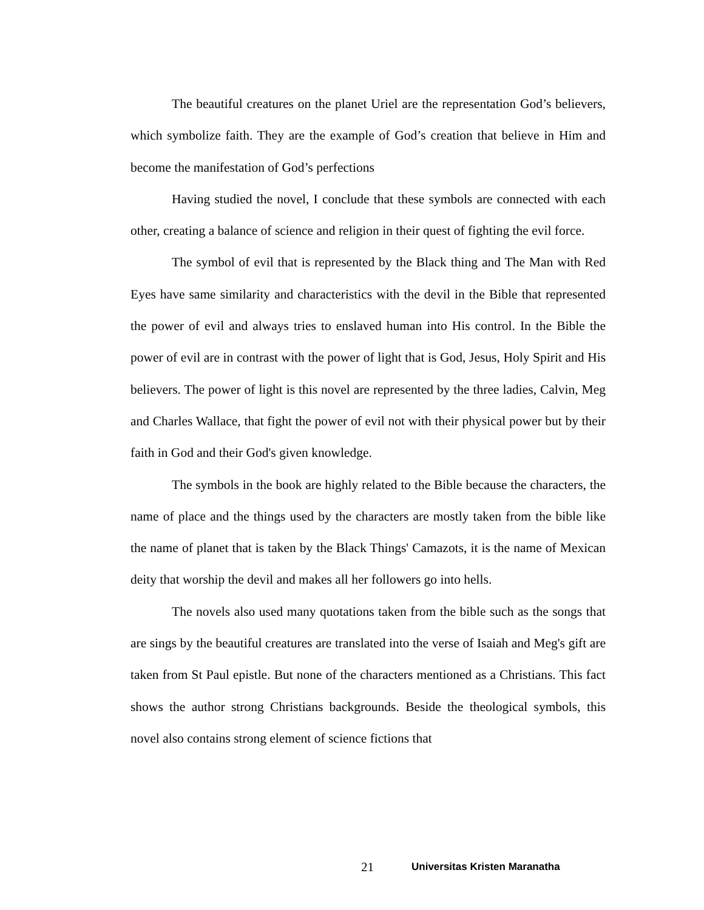The beautiful creatures on the planet Uriel are the representation God’s believers, which symbolize faith. They are the example of God’s creation that believe in Him and become the manifestation of God’s perfections
Having studied the novel, I conclude that these symbols are connected with each other, creating a balance of science and religion in their quest of fighting the evil force.
The symbol of evil that is represented by the Black thing and The Man with Red Eyes have same similarity and characteristics with the devil in the Bible that represented the power of evil and always tries to enslaved human into His control. In the Bible the power of evil are in contrast with the power of light that is God, Jesus, Holy Spirit and His believers. The power of light is this novel are represented by the three ladies, Calvin, Meg and Charles Wallace, that fight the power of evil not with their physical power but by their faith in God and their God's given knowledge.
The symbols in the book are highly related to the Bible because the characters, the name of place and the things used by the characters are mostly taken from the bible like the name of planet that is taken by the Black Things' Camazots, it is the name of Mexican deity that worship the devil and makes all her followers go into hells.
The novels also used many quotations taken from the bible such as the songs that are sings by the beautiful creatures are translated into the verse of Isaiah and Meg's gift are taken from St Paul epistle. But none of the characters mentioned as a Christians. This fact shows the author strong Christians backgrounds. Beside the theological symbols, this novel also contains strong element of science fictions that
21 Universitas Kristen Maranatha